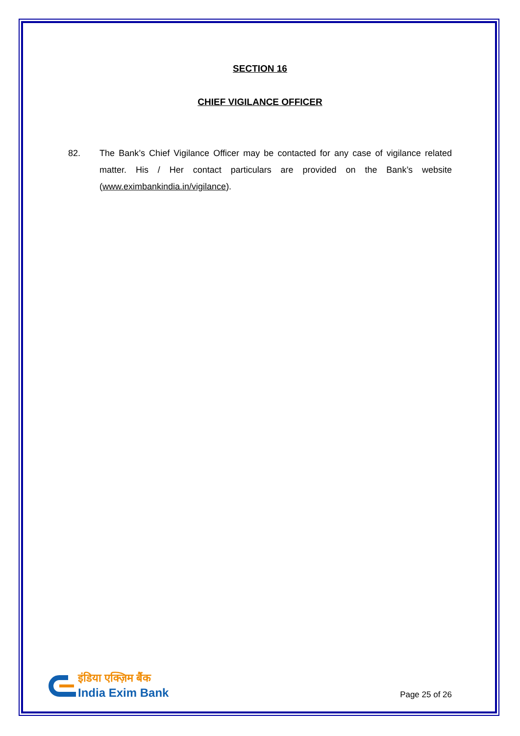SECTION 16
CHIEF VIGILANCE OFFICER
82. The Bank’s Chief Vigilance Officer may be contacted for any case of vigilance related matter. His / Her contact particulars are provided on the Bank’s website (www.eximbankindia.in/vigilance).
इंडिया एक्ज़िम बैंक
India Exim Bank
Page 25 of 26